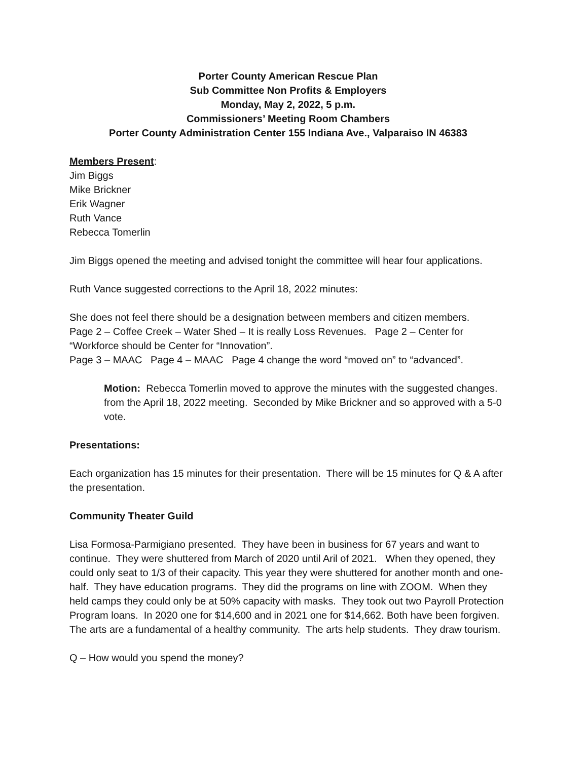Porter County American Rescue Plan
Sub Committee Non Profits & Employers
Monday, May 2, 2022, 5 p.m.
Commissioners’ Meeting Room Chambers
Porter County Administration Center 155 Indiana Ave., Valparaiso IN 46383
Members Present:
Jim Biggs
Mike Brickner
Erik Wagner
Ruth Vance
Rebecca Tomerlin
Jim Biggs opened the meeting and advised tonight the committee will hear four applications.
Ruth Vance suggested corrections to the April 18, 2022 minutes:
She does not feel there should be a designation between members and citizen members.
Page 2 – Coffee Creek – Water Shed – It is really Loss Revenues. Page 2 – Center for “Workforce should be Center for “Innovation”.
Page 3 – MAAC Page 4 – MAAC Page 4 change the word “moved on” to “advanced”.
Motion: Rebecca Tomerlin moved to approve the minutes with the suggested changes. from the April 18, 2022 meeting. Seconded by Mike Brickner and so approved with a 5-0 vote.
Presentations:
Each organization has 15 minutes for their presentation. There will be 15 minutes for Q & A after the presentation.
Community Theater Guild
Lisa Formosa-Parmigiano presented. They have been in business for 67 years and want to continue. They were shuttered from March of 2020 until Aril of 2021. When they opened, they could only seat to 1/3 of their capacity. This year they were shuttered for another month and one-half. They have education programs. They did the programs on line with ZOOM. When they held camps they could only be at 50% capacity with masks. They took out two Payroll Protection Program loans. In 2020 one for $14,600 and in 2021 one for $14,662. Both have been forgiven. The arts are a fundamental of a healthy community. The arts help students. They draw tourism.
Q – How would you spend the money?